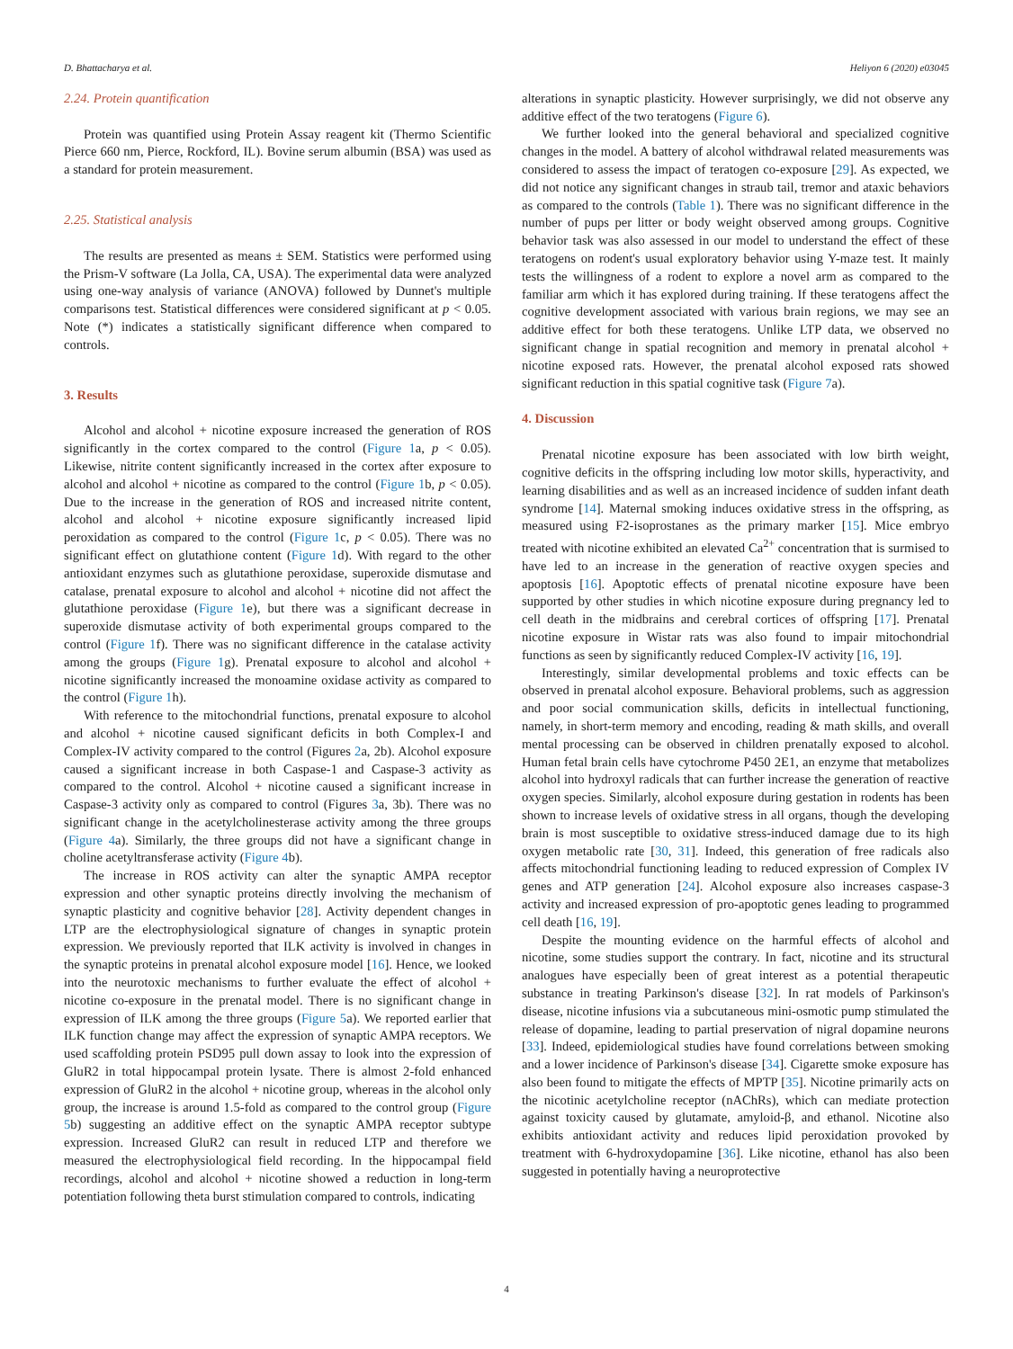D. Bhattacharya et al. Heliyon 6 (2020) e03045
2.24. Protein quantification
Protein was quantified using Protein Assay reagent kit (Thermo Scientific Pierce 660 nm, Pierce, Rockford, IL). Bovine serum albumin (BSA) was used as a standard for protein measurement.
2.25. Statistical analysis
The results are presented as means ± SEM. Statistics were performed using the Prism-V software (La Jolla, CA, USA). The experimental data were analyzed using one-way analysis of variance (ANOVA) followed by Dunnet's multiple comparisons test. Statistical differences were considered significant at p < 0.05. Note (*) indicates a statistically significant difference when compared to controls.
3. Results
Alcohol and alcohol + nicotine exposure increased the generation of ROS significantly in the cortex compared to the control (Figure 1a, p < 0.05). Likewise, nitrite content significantly increased in the cortex after exposure to alcohol and alcohol + nicotine as compared to the control (Figure 1b, p < 0.05). Due to the increase in the generation of ROS and increased nitrite content, alcohol and alcohol + nicotine exposure significantly increased lipid peroxidation as compared to the control (Figure 1c, p < 0.05). There was no significant effect on glutathione content (Figure 1d). With regard to the other antioxidant enzymes such as glutathione peroxidase, superoxide dismutase and catalase, prenatal exposure to alcohol and alcohol + nicotine did not affect the glutathione peroxidase (Figure 1e), but there was a significant decrease in superoxide dismutase activity of both experimental groups compared to the control (Figure 1f). There was no significant difference in the catalase activity among the groups (Figure 1g). Prenatal exposure to alcohol and alcohol + nicotine significantly increased the monoamine oxidase activity as compared to the control (Figure 1h).
With reference to the mitochondrial functions, prenatal exposure to alcohol and alcohol + nicotine caused significant deficits in both Complex-I and Complex-IV activity compared to the control (Figures 2a, 2b). Alcohol exposure caused a significant increase in both Caspase-1 and Caspase-3 activity as compared to the control. Alcohol + nicotine caused a significant increase in Caspase-3 activity only as compared to control (Figures 3a, 3b). There was no significant change in the acetylcholinesterase activity among the three groups (Figure 4a). Similarly, the three groups did not have a significant change in choline acetyltransferase activity (Figure 4b).
The increase in ROS activity can alter the synaptic AMPA receptor expression and other synaptic proteins directly involving the mechanism of synaptic plasticity and cognitive behavior [28]. Activity dependent changes in LTP are the electrophysiological signature of changes in synaptic protein expression. We previously reported that ILK activity is involved in changes in the synaptic proteins in prenatal alcohol exposure model [16]. Hence, we looked into the neurotoxic mechanisms to further evaluate the effect of alcohol + nicotine co-exposure in the prenatal model. There is no significant change in expression of ILK among the three groups (Figure 5a). We reported earlier that ILK function change may affect the expression of synaptic AMPA receptors. We used scaffolding protein PSD95 pull down assay to look into the expression of GluR2 in total hippocampal protein lysate. There is almost 2-fold enhanced expression of GluR2 in the alcohol + nicotine group, whereas in the alcohol only group, the increase is around 1.5-fold as compared to the control group (Figure 5b) suggesting an additive effect on the synaptic AMPA receptor subtype expression. Increased GluR2 can result in reduced LTP and therefore we measured the electrophysiological field recording. In the hippocampal field recordings, alcohol and alcohol + nicotine showed a reduction in long-term potentiation following theta burst stimulation compared to controls, indicating
alterations in synaptic plasticity. However surprisingly, we did not observe any additive effect of the two teratogens (Figure 6).
We further looked into the general behavioral and specialized cognitive changes in the model. A battery of alcohol withdrawal related measurements was considered to assess the impact of teratogen co-exposure [29]. As expected, we did not notice any significant changes in straub tail, tremor and ataxic behaviors as compared to the controls (Table 1). There was no significant difference in the number of pups per litter or body weight observed among groups. Cognitive behavior task was also assessed in our model to understand the effect of these teratogens on rodent's usual exploratory behavior using Y-maze test. It mainly tests the willingness of a rodent to explore a novel arm as compared to the familiar arm which it has explored during training. If these teratogens affect the cognitive development associated with various brain regions, we may see an additive effect for both these teratogens. Unlike LTP data, we observed no significant change in spatial recognition and memory in prenatal alcohol + nicotine exposed rats. However, the prenatal alcohol exposed rats showed significant reduction in this spatial cognitive task (Figure 7a).
4. Discussion
Prenatal nicotine exposure has been associated with low birth weight, cognitive deficits in the offspring including low motor skills, hyperactivity, and learning disabilities and as well as an increased incidence of sudden infant death syndrome [14]. Maternal smoking induces oxidative stress in the offspring, as measured using F2-isoprostanes as the primary marker [15]. Mice embryo treated with nicotine exhibited an elevated Ca<sup>2+</sup> concentration that is surmised to have led to an increase in the generation of reactive oxygen species and apoptosis [16]. Apoptotic effects of prenatal nicotine exposure have been supported by other studies in which nicotine exposure during pregnancy led to cell death in the midbrains and cerebral cortices of offspring [17]. Prenatal nicotine exposure in Wistar rats was also found to impair mitochondrial functions as seen by significantly reduced Complex-IV activity [16, 19].
Interestingly, similar developmental problems and toxic effects can be observed in prenatal alcohol exposure. Behavioral problems, such as aggression and poor social communication skills, deficits in intellectual functioning, namely, in short-term memory and encoding, reading & math skills, and overall mental processing can be observed in children prenatally exposed to alcohol. Human fetal brain cells have cytochrome P450 2E1, an enzyme that metabolizes alcohol into hydroxyl radicals that can further increase the generation of reactive oxygen species. Similarly, alcohol exposure during gestation in rodents has been shown to increase levels of oxidative stress in all organs, though the developing brain is most susceptible to oxidative stress-induced damage due to its high oxygen metabolic rate [30, 31]. Indeed, this generation of free radicals also affects mitochondrial functioning leading to reduced expression of Complex IV genes and ATP generation [24]. Alcohol exposure also increases caspase-3 activity and increased expression of pro-apoptotic genes leading to programmed cell death [16, 19].
Despite the mounting evidence on the harmful effects of alcohol and nicotine, some studies support the contrary. In fact, nicotine and its structural analogues have especially been of great interest as a potential therapeutic substance in treating Parkinson's disease [32]. In rat models of Parkinson's disease, nicotine infusions via a subcutaneous mini-osmotic pump stimulated the release of dopamine, leading to partial preservation of nigral dopamine neurons [33]. Indeed, epidemiological studies have found correlations between smoking and a lower incidence of Parkinson's disease [34]. Cigarette smoke exposure has also been found to mitigate the effects of MPTP [35]. Nicotine primarily acts on the nicotinic acetylcholine receptor (nAChRs), which can mediate protection against toxicity caused by glutamate, amyloid-β, and ethanol. Nicotine also exhibits antioxidant activity and reduces lipid peroxidation provoked by treatment with 6-hydroxydopamine [36]. Like nicotine, ethanol has also been suggested in potentially having a neuroprotective
4